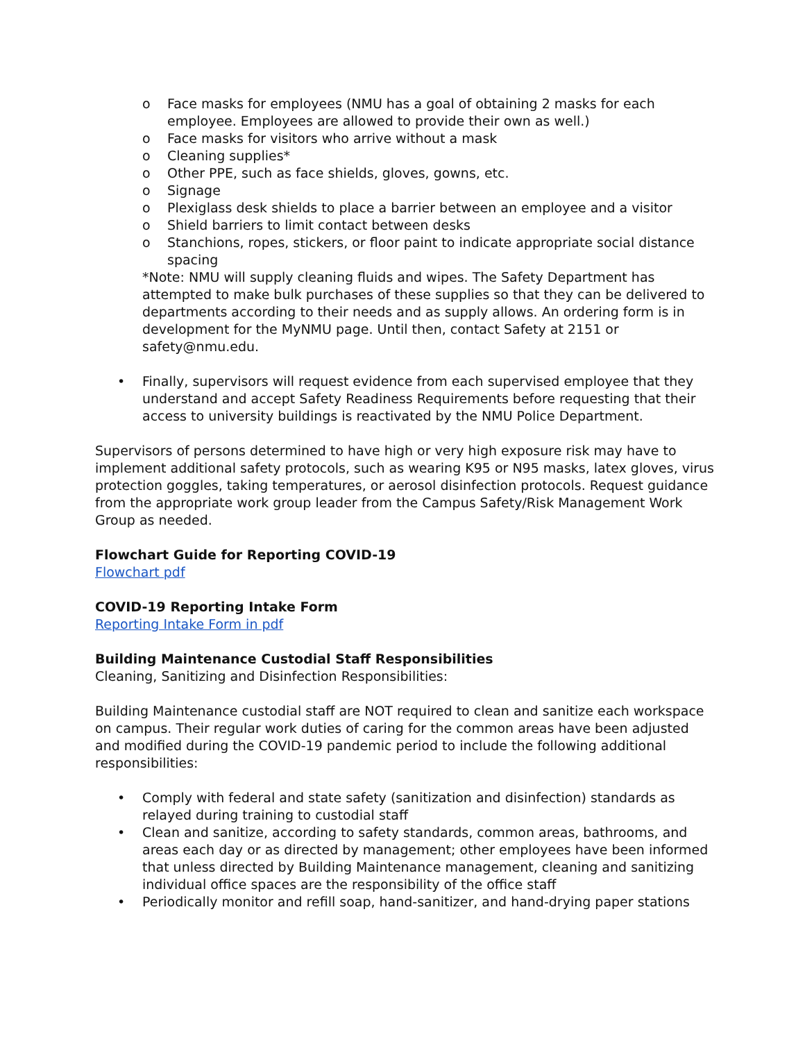o Face masks for employees (NMU has a goal of obtaining 2 masks for each employee. Employees are allowed to provide their own as well.)
o Face masks for visitors who arrive without a mask
o Cleaning supplies*
o Other PPE, such as face shields, gloves, gowns, etc.
o Signage
o Plexiglass desk shields to place a barrier between an employee and a visitor
o Shield barriers to limit contact between desks
o Stanchions, ropes, stickers, or floor paint to indicate appropriate social distance spacing
*Note: NMU will supply cleaning fluids and wipes. The Safety Department has attempted to make bulk purchases of these supplies so that they can be delivered to departments according to their needs and as supply allows. An ordering form is in development for the MyNMU page. Until then, contact Safety at 2151 or safety@nmu.edu.
• Finally, supervisors will request evidence from each supervised employee that they understand and accept Safety Readiness Requirements before requesting that their access to university buildings is reactivated by the NMU Police Department.
Supervisors of persons determined to have high or very high exposure risk may have to implement additional safety protocols, such as wearing K95 or N95 masks, latex gloves, virus protection goggles, taking temperatures, or aerosol disinfection protocols. Request guidance from the appropriate work group leader from the Campus Safety/Risk Management Work Group as needed.
Flowchart Guide for Reporting COVID-19
Flowchart pdf
COVID-19 Reporting Intake Form
Reporting Intake Form in pdf
Building Maintenance Custodial Staff Responsibilities
Cleaning, Sanitizing and Disinfection Responsibilities:
Building Maintenance custodial staff are NOT required to clean and sanitize each workspace on campus. Their regular work duties of caring for the common areas have been adjusted and modified during the COVID-19 pandemic period to include the following additional responsibilities:
• Comply with federal and state safety (sanitization and disinfection) standards as relayed during training to custodial staff
• Clean and sanitize, according to safety standards, common areas, bathrooms, and areas each day or as directed by management; other employees have been informed that unless directed by Building Maintenance management, cleaning and sanitizing individual office spaces are the responsibility of the office staff
• Periodically monitor and refill soap, hand-sanitizer, and hand-drying paper stations